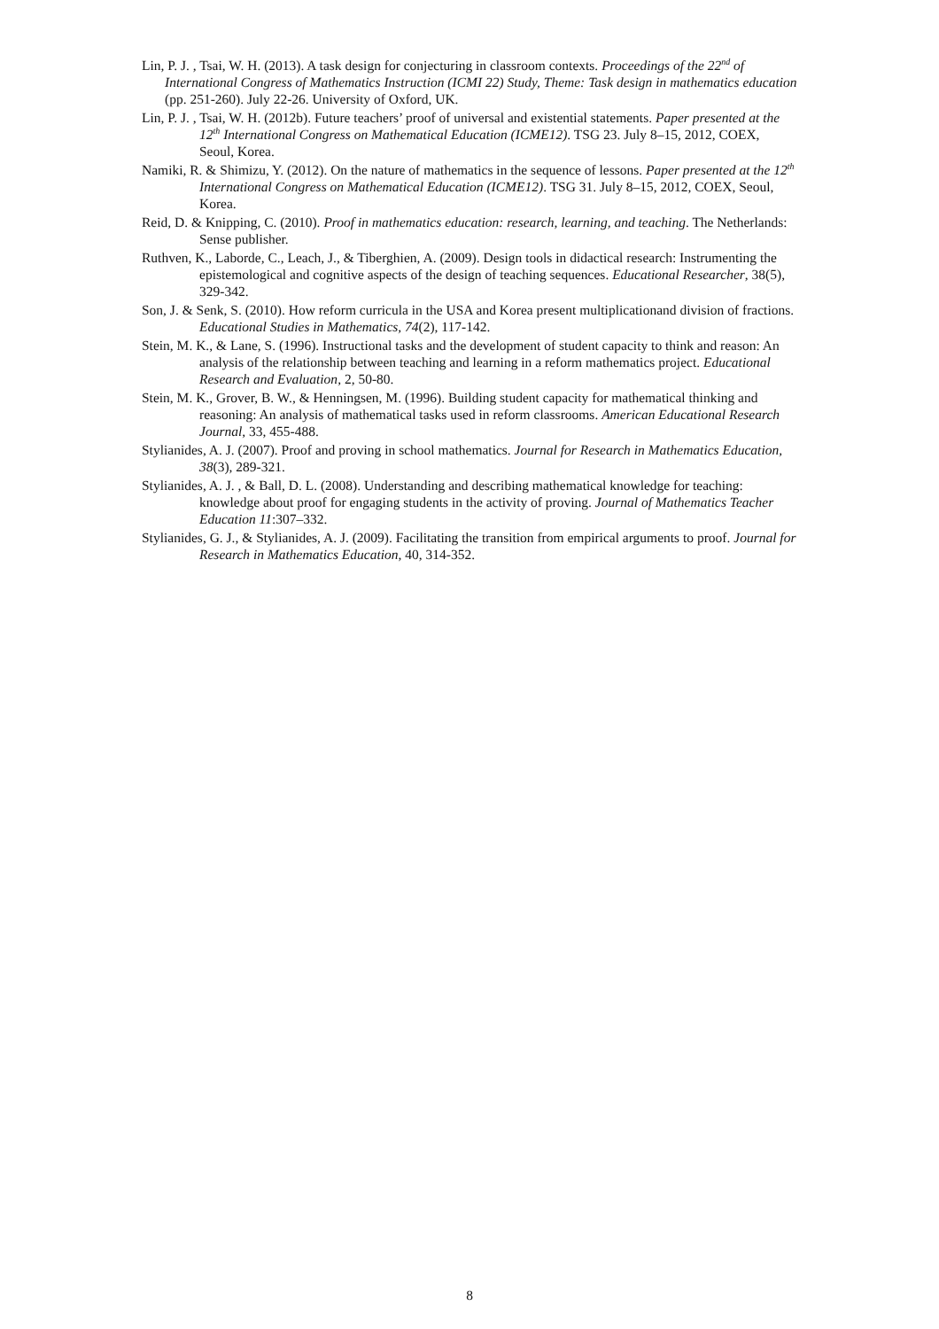Lin, P. J. , Tsai, W. H. (2013). A task design for conjecturing in classroom contexts. Proceedings of the 22<sup>nd</sup> of International Congress of Mathematics Instruction (ICMI 22) Study, Theme: Task design in mathematics education (pp. 251-260). July 22-26. University of Oxford, UK.
Lin, P. J. , Tsai, W. H. (2012b). Future teachers’ proof of universal and existential statements. Paper presented at the 12<sup>th</sup> International Congress on Mathematical Education (ICME12). TSG 23. July 8–15, 2012, COEX, Seoul, Korea.
Namiki, R. & Shimizu, Y. (2012). On the nature of mathematics in the sequence of lessons. Paper presented at the 12<sup>th</sup> International Congress on Mathematical Education (ICME12). TSG 31. July 8–15, 2012, COEX, Seoul, Korea.
Reid, D. & Knipping, C. (2010). Proof in mathematics education: research, learning, and teaching. The Netherlands: Sense publisher.
Ruthven, K., Laborde, C., Leach, J., & Tiberghien, A. (2009). Design tools in didactical research: Instrumenting the epistemological and cognitive aspects of the design of teaching sequences. Educational Researcher, 38(5), 329-342.
Son, J. & Senk, S. (2010). How reform curricula in the USA and Korea present multiplicationand division of fractions. Educational Studies in Mathematics, 74(2), 117-142.
Stein, M. K., & Lane, S. (1996). Instructional tasks and the development of student capacity to think and reason: An analysis of the relationship between teaching and learning in a reform mathematics project. Educational Research and Evaluation, 2, 50-80.
Stein, M. K., Grover, B. W., & Henningsen, M. (1996). Building student capacity for mathematical thinking and reasoning: An analysis of mathematical tasks used in reform classrooms. American Educational Research Journal, 33, 455-488.
Stylianides, A. J. (2007). Proof and proving in school mathematics. Journal for Research in Mathematics Education, 38(3), 289-321.
Stylianides, A. J. , & Ball, D. L. (2008). Understanding and describing mathematical knowledge for teaching: knowledge about proof for engaging students in the activity of proving. Journal of Mathematics Teacher Education 11:307–332.
Stylianides, G. J., & Stylianides, A. J. (2009). Facilitating the transition from empirical arguments to proof. Journal for Research in Mathematics Education, 40, 314-352.
8